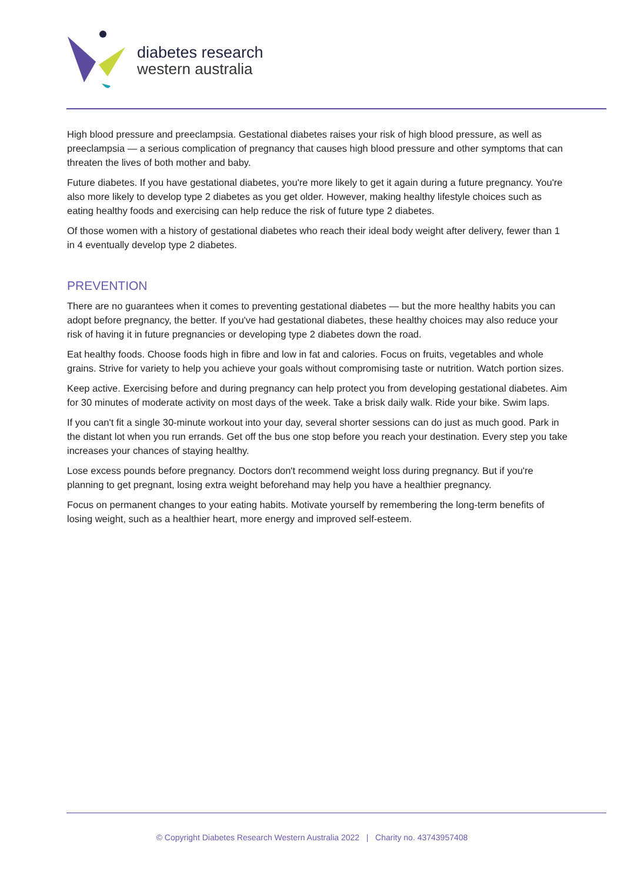diabetes research
western australia
High blood pressure and preeclampsia. Gestational diabetes raises your risk of high blood pressure, as well as preeclampsia — a serious complication of pregnancy that causes high blood pressure and other symptoms that can threaten the lives of both mother and baby.
Future diabetes. If you have gestational diabetes, you're more likely to get it again during a future pregnancy. You're also more likely to develop type 2 diabetes as you get older. However, making healthy lifestyle choices such as eating healthy foods and exercising can help reduce the risk of future type 2 diabetes.
Of those women with a history of gestational diabetes who reach their ideal body weight after delivery, fewer than 1 in 4 eventually develop type 2 diabetes.
PREVENTION
There are no guarantees when it comes to preventing gestational diabetes — but the more healthy habits you can adopt before pregnancy, the better. If you've had gestational diabetes, these healthy choices may also reduce your risk of having it in future pregnancies or developing type 2 diabetes down the road.
Eat healthy foods. Choose foods high in fibre and low in fat and calories. Focus on fruits, vegetables and whole grains. Strive for variety to help you achieve your goals without compromising taste or nutrition. Watch portion sizes.
Keep active. Exercising before and during pregnancy can help protect you from developing gestational diabetes. Aim for 30 minutes of moderate activity on most days of the week. Take a brisk daily walk. Ride your bike. Swim laps.
If you can't fit a single 30-minute workout into your day, several shorter sessions can do just as much good. Park in the distant lot when you run errands. Get off the bus one stop before you reach your destination. Every step you take increases your chances of staying healthy.
Lose excess pounds before pregnancy. Doctors don't recommend weight loss during pregnancy. But if you're planning to get pregnant, losing extra weight beforehand may help you have a healthier pregnancy.
Focus on permanent changes to your eating habits. Motivate yourself by remembering the long-term benefits of losing weight, such as a healthier heart, more energy and improved self-esteem.
© Copyright Diabetes Research Western Australia 2022 | Charity no. 43743957408